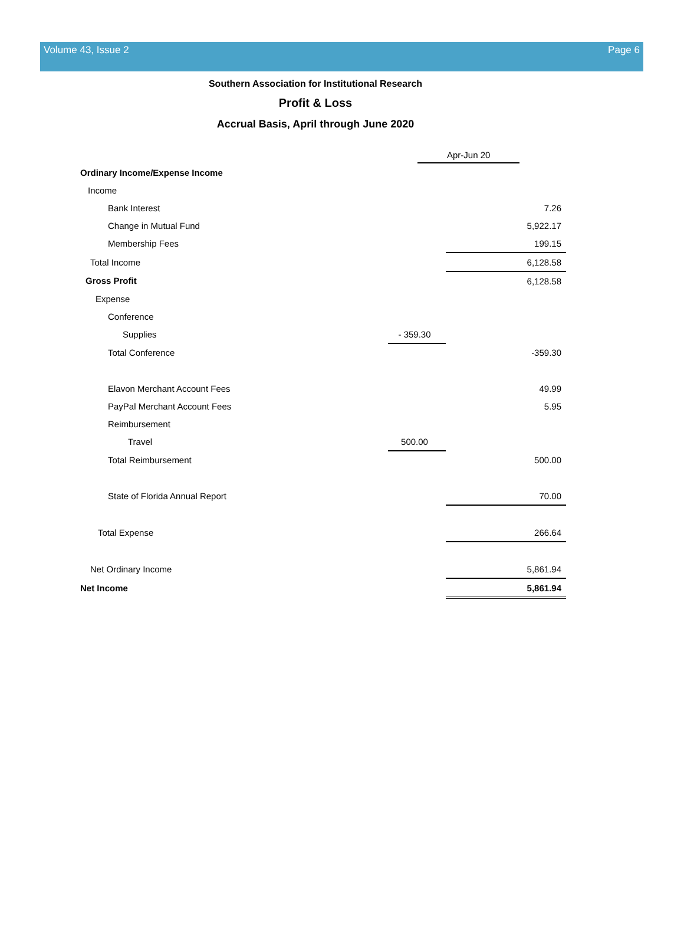Volume 43, Issue 2 Page 6
Southern Association for Institutional Research
Profit & Loss
Accrual Basis, April through June 2020
| | Apr-Jun 20 | |
| Ordinary Income/Expense Income | | |
| Income | | |
| Bank Interest | | 7.26 |
| Change in Mutual Fund | | 5,922.17 |
| Membership Fees | | 199.15 |
| Total Income | | 6,128.58 |
| Gross Profit | | 6,128.58 |
| Expense | | |
| Conference | | |
| Supplies | - 359.30 | |
| Total Conference | | -359.30 |
| Elavon Merchant Account Fees | | 49.99 |
| PayPal Merchant Account Fees | | 5.95 |
| Reimbursement | | |
| Travel | 500.00 | |
| Total Reimbursement | | 500.00 |
| State of Florida Annual Report | | 70.00 |
| Total Expense | | 266.64 |
| Net Ordinary Income | | 5,861.94 |
| Net Income | | 5,861.94 |